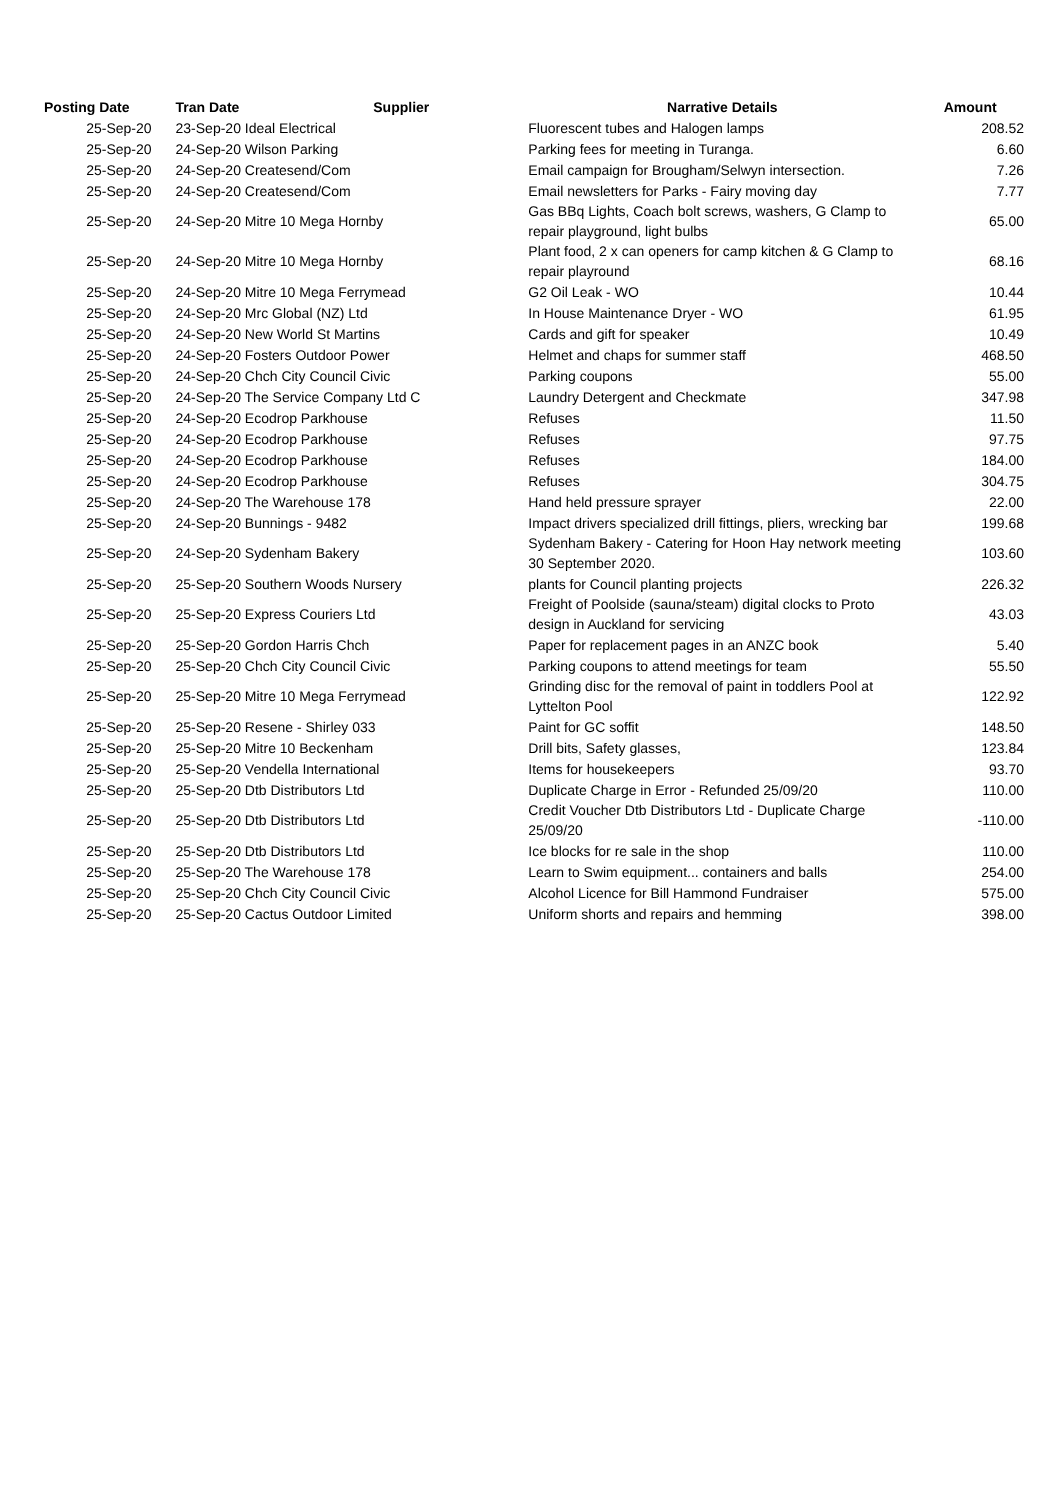| Posting Date | Tran Date Supplier | Narrative Details | Amount |
| --- | --- | --- | --- |
| 25-Sep-20 | 23-Sep-20 Ideal Electrical | Fluorescent tubes and Halogen lamps | 208.52 |
| 25-Sep-20 | 24-Sep-20 Wilson Parking | Parking fees for meeting in Turanga. | 6.60 |
| 25-Sep-20 | 24-Sep-20 Createsend/Com | Email campaign for Brougham/Selwyn intersection. | 7.26 |
| 25-Sep-20 | 24-Sep-20 Createsend/Com | Email newsletters for Parks - Fairy moving day | 7.77 |
| 25-Sep-20 | 24-Sep-20 Mitre 10 Mega Hornby | Gas BBq Lights, Coach bolt screws, washers, G Clamp to repair playground, light bulbs | 65.00 |
| 25-Sep-20 | 24-Sep-20 Mitre 10 Mega Hornby | Plant food, 2 x can openers for camp kitchen & G Clamp to repair playround | 68.16 |
| 25-Sep-20 | 24-Sep-20 Mitre 10 Mega Ferrymead | G2 Oil Leak - WO | 10.44 |
| 25-Sep-20 | 24-Sep-20 Mrc Global (NZ) Ltd | In House Maintenance Dryer - WO | 61.95 |
| 25-Sep-20 | 24-Sep-20 New World St Martins | Cards and gift for speaker | 10.49 |
| 25-Sep-20 | 24-Sep-20 Fosters Outdoor Power | Helmet and chaps for summer staff | 468.50 |
| 25-Sep-20 | 24-Sep-20 Chch City Council Civic | Parking coupons | 55.00 |
| 25-Sep-20 | 24-Sep-20 The Service Company Ltd C | Laundry Detergent and Checkmate | 347.98 |
| 25-Sep-20 | 24-Sep-20 Ecodrop Parkhouse | Refuses | 11.50 |
| 25-Sep-20 | 24-Sep-20 Ecodrop Parkhouse | Refuses | 97.75 |
| 25-Sep-20 | 24-Sep-20 Ecodrop Parkhouse | Refuses | 184.00 |
| 25-Sep-20 | 24-Sep-20 Ecodrop Parkhouse | Refuses | 304.75 |
| 25-Sep-20 | 24-Sep-20 The Warehouse 178 | Hand held pressure sprayer | 22.00 |
| 25-Sep-20 | 24-Sep-20 Bunnings - 9482 | Impact drivers specialized drill fittings, pliers, wrecking bar | 199.68 |
| 25-Sep-20 | 24-Sep-20 Sydenham Bakery | Sydenham Bakery - Catering for Hoon Hay network meeting 30 September 2020. | 103.60 |
| 25-Sep-20 | 25-Sep-20 Southern Woods Nursery | plants for Council planting projects | 226.32 |
| 25-Sep-20 | 25-Sep-20 Express Couriers Ltd | Freight of Poolside (sauna/steam) digital clocks to Proto design in Auckland for servicing | 43.03 |
| 25-Sep-20 | 25-Sep-20 Gordon Harris Chch | Paper for replacement pages in an ANZC book | 5.40 |
| 25-Sep-20 | 25-Sep-20 Chch City Council Civic | Parking coupons to attend meetings for team | 55.50 |
| 25-Sep-20 | 25-Sep-20 Mitre 10 Mega Ferrymead | Grinding disc for the removal of paint in toddlers Pool at Lyttelton Pool | 122.92 |
| 25-Sep-20 | 25-Sep-20 Resene - Shirley 033 | Paint for GC soffit | 148.50 |
| 25-Sep-20 | 25-Sep-20 Mitre 10 Beckenham | Drill bits, Safety glasses, | 123.84 |
| 25-Sep-20 | 25-Sep-20 Vendella International | Items for housekeepers | 93.70 |
| 25-Sep-20 | 25-Sep-20 Dtb Distributors Ltd | Duplicate Charge in Error - Refunded 25/09/20 | 110.00 |
| 25-Sep-20 | 25-Sep-20 Dtb Distributors Ltd | Credit Voucher Dtb Distributors Ltd - Duplicate Charge 25/09/20 | -110.00 |
| 25-Sep-20 | 25-Sep-20 Dtb Distributors Ltd | Ice blocks for re sale in the shop | 110.00 |
| 25-Sep-20 | 25-Sep-20 The Warehouse 178 | Learn to Swim equipment... containers and balls | 254.00 |
| 25-Sep-20 | 25-Sep-20 Chch City Council Civic | Alcohol Licence for Bill Hammond Fundraiser | 575.00 |
| 25-Sep-20 | 25-Sep-20 Cactus Outdoor Limited | Uniform shorts and repairs and hemming | 398.00 |